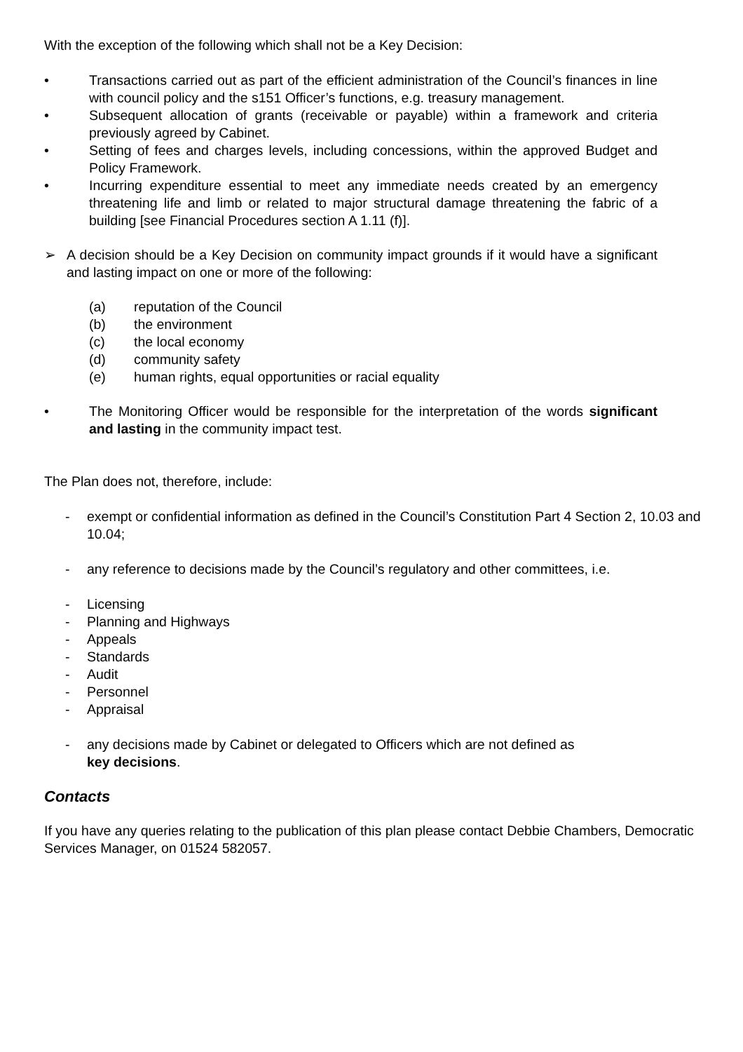With the exception of the following which shall not be a Key Decision:
• Transactions carried out as part of the efficient administration of the Council’s finances in line with council policy and the s151 Officer’s functions, e.g. treasury management.
• Subsequent allocation of grants (receivable or payable) within a framework and criteria previously agreed by Cabinet.
• Setting of fees and charges levels, including concessions, within the approved Budget and Policy Framework.
• Incurring expenditure essential to meet any immediate needs created by an emergency threatening life and limb or related to major structural damage threatening the fabric of a building [see Financial Procedures section A 1.11 (f)].
➢ A decision should be a Key Decision on community impact grounds if it would have a significant and lasting impact on one or more of the following:
(a) reputation of the Council
(b) the environment
(c) the local economy
(d) community safety
(e) human rights, equal opportunities or racial equality
• The Monitoring Officer would be responsible for the interpretation of the words significant and lasting in the community impact test.
The Plan does not, therefore, include:
- exempt or confidential information as defined in the Council’s Constitution Part 4 Section 2, 10.03 and 10.04;
- any reference to decisions made by the Council’s regulatory and other committees, i.e.
- Licensing
- Planning and Highways
- Appeals
- Standards
- Audit
- Personnel
- Appraisal
- any decisions made by Cabinet or delegated to Officers which are not defined as
key decisions.
Contacts
If you have any queries relating to the publication of this plan please contact Debbie Chambers, Democratic Services Manager, on 01524 582057.